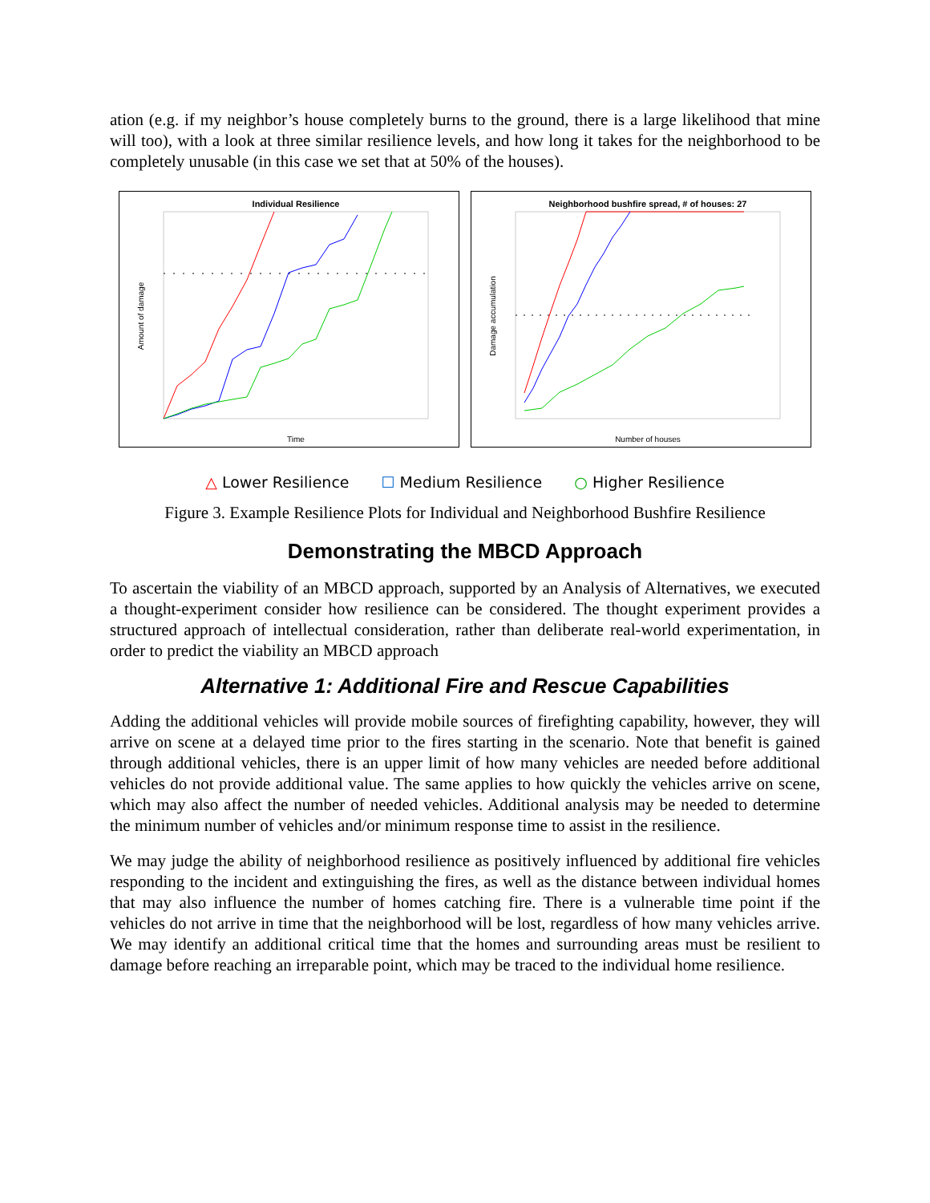ation (e.g. if my neighbor’s house completely burns to the ground, there is a large likelihood that mine will too), with a look at three similar resilience levels, and how long it takes for the neighborhood to be completely unusable (in this case we set that at 50% of the houses).
Individual Resilience
Time
Amount of damage
Neighborhood bushfire spread, # of houses: 27
Number of houses
Damage accumulation
△ Lower Resilience ☐ Medium Resilience ○ Higher Resilience
Figure 3. Example Resilience Plots for Individual and Neighborhood Bushfire Resilience
Demonstrating the MBCD Approach
To ascertain the viability of an MBCD approach, supported by an Analysis of Alternatives, we executed a thought-experiment consider how resilience can be considered. The thought experiment provides a structured approach of intellectual consideration, rather than deliberate real-world experimentation, in order to predict the viability an MBCD approach
Alternative 1: Additional Fire and Rescue Capabilities
Adding the additional vehicles will provide mobile sources of firefighting capability, however, they will arrive on scene at a delayed time prior to the fires starting in the scenario. Note that benefit is gained through additional vehicles, there is an upper limit of how many vehicles are needed before additional vehicles do not provide additional value. The same applies to how quickly the vehicles arrive on scene, which may also affect the number of needed vehicles. Additional analysis may be needed to determine the minimum number of vehicles and/or minimum response time to assist in the resilience.
We may judge the ability of neighborhood resilience as positively influenced by additional fire vehicles responding to the incident and extinguishing the fires, as well as the distance between individual homes that may also influence the number of homes catching fire. There is a vulnerable time point if the vehicles do not arrive in time that the neighborhood will be lost, regardless of how many vehicles arrive. We may identify an additional critical time that the homes and surrounding areas must be resilient to damage before reaching an irreparable point, which may be traced to the individual home resilience.